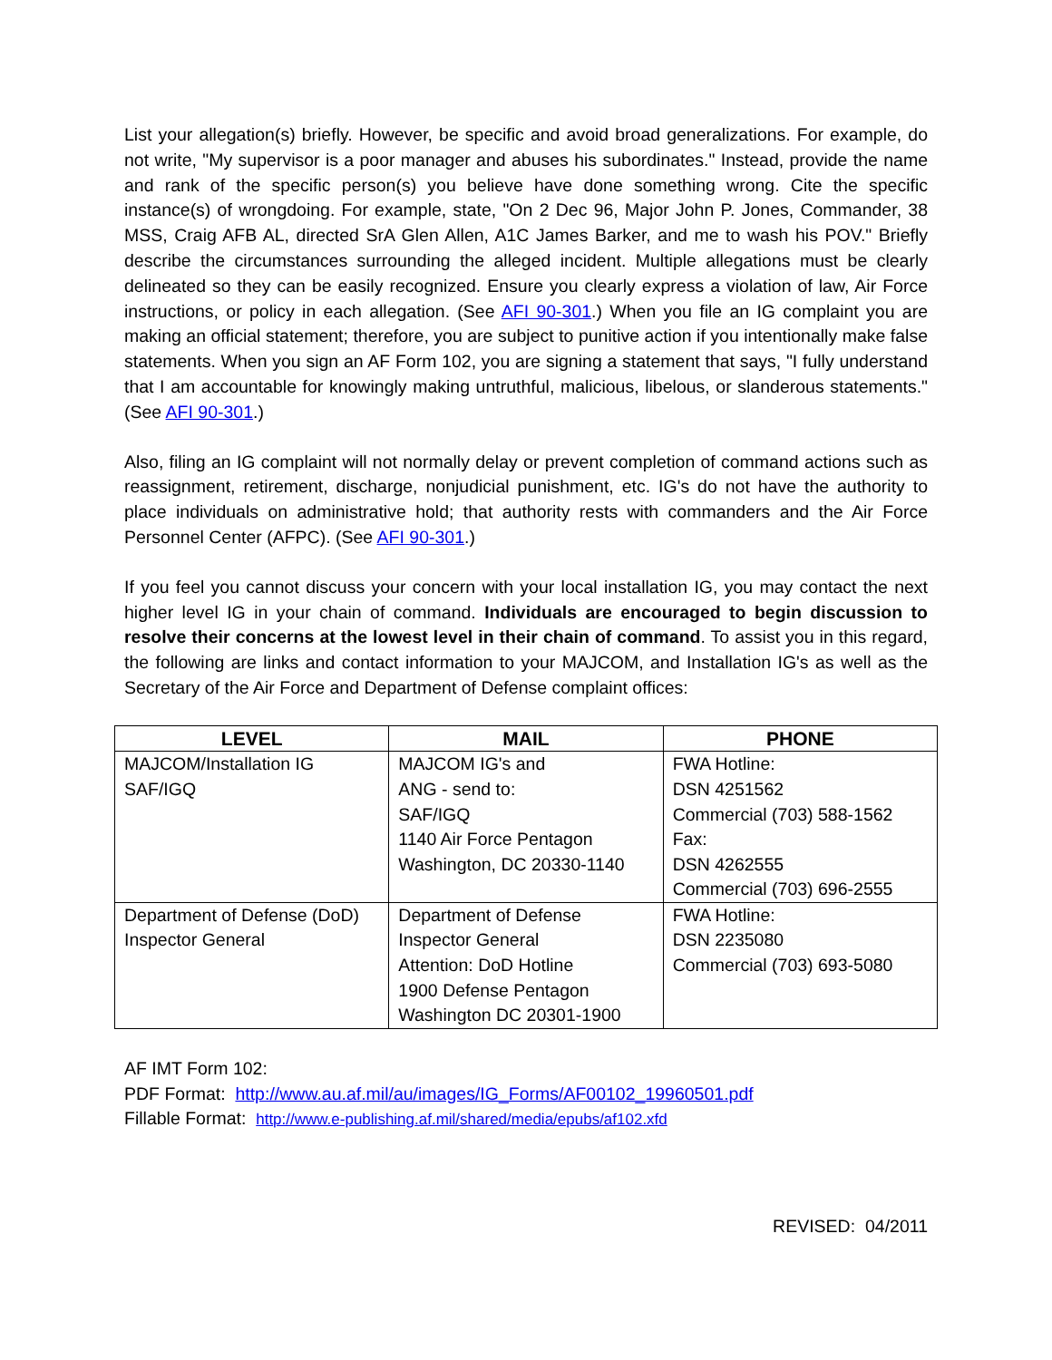List your allegation(s) briefly. However, be specific and avoid broad generalizations. For example, do not write, "My supervisor is a poor manager and abuses his subordinates." Instead, provide the name and rank of the specific person(s) you believe have done something wrong. Cite the specific instance(s) of wrongdoing. For example, state, "On 2 Dec 96, Major John P. Jones, Commander, 38 MSS, Craig AFB AL, directed SrA Glen Allen, A1C James Barker, and me to wash his POV." Briefly describe the circumstances surrounding the alleged incident. Multiple allegations must be clearly delineated so they can be easily recognized. Ensure you clearly express a violation of law, Air Force instructions, or policy in each allegation. (See AFI 90-301.) When you file an IG complaint you are making an official statement; therefore, you are subject to punitive action if you intentionally make false statements. When you sign an AF Form 102, you are signing a statement that says, "I fully understand that I am accountable for knowingly making untruthful, malicious, libelous, or slanderous statements." (See AFI 90-301.)
Also, filing an IG complaint will not normally delay or prevent completion of command actions such as reassignment, retirement, discharge, nonjudicial punishment, etc. IG's do not have the authority to place individuals on administrative hold; that authority rests with commanders and the Air Force Personnel Center (AFPC). (See AFI 90-301.)
If you feel you cannot discuss your concern with your local installation IG, you may contact the next higher level IG in your chain of command. Individuals are encouraged to begin discussion to resolve their concerns at the lowest level in their chain of command. To assist you in this regard, the following are links and contact information to your MAJCOM, and Installation IG's as well as the Secretary of the Air Force and Department of Defense complaint offices:
| LEVEL | MAIL | PHONE |
| --- | --- | --- |
| MAJCOM/Installation IG SAF/IGQ | MAJCOM IG's and ANG - send to: SAF/IGQ 1140 Air Force Pentagon Washington, DC 20330-1140 | FWA Hotline: DSN 4251562 Commercial (703) 588-1562 Fax: DSN 4262555 Commercial (703) 696-2555 |
| Department of Defense (DoD) Inspector General | Department of Defense Inspector General Attention: DoD Hotline 1900 Defense Pentagon Washington DC 20301-1900 | FWA Hotline: DSN 2235080 Commercial (703) 693-5080 |
AF IMT Form 102:
PDF Format: http://www.au.af.mil/au/images/IG_Forms/AF00102_19960501.pdf
Fillable Format: http://www.e-publishing.af.mil/shared/media/epubs/af102.xfd
REVISED: 04/2011